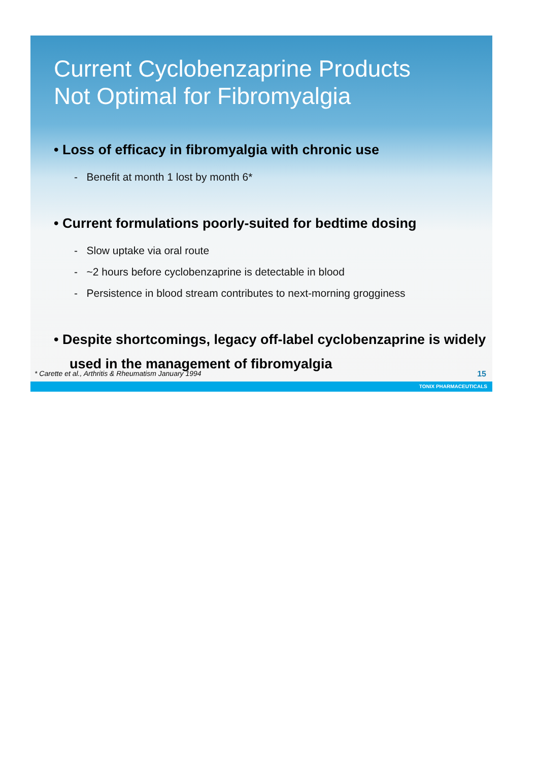Current Cyclobenzaprine Products
Not Optimal for Fibromyalgia
• Loss of efficacy in fibromyalgia with chronic use
- Benefit at month 1 lost by month 6*
• Current formulations poorly-suited for bedtime dosing
- Slow uptake via oral route
- ~2 hours before cyclobenzaprine is detectable in blood
- Persistence in blood stream contributes to next-morning grogginess
• Despite shortcomings, legacy off-label cyclobenzaprine is widely used in the management of fibromyalgia
* Carette et al., Arthritis & Rheumatism January 1994 15
TONIX PHARMACEUTICALS